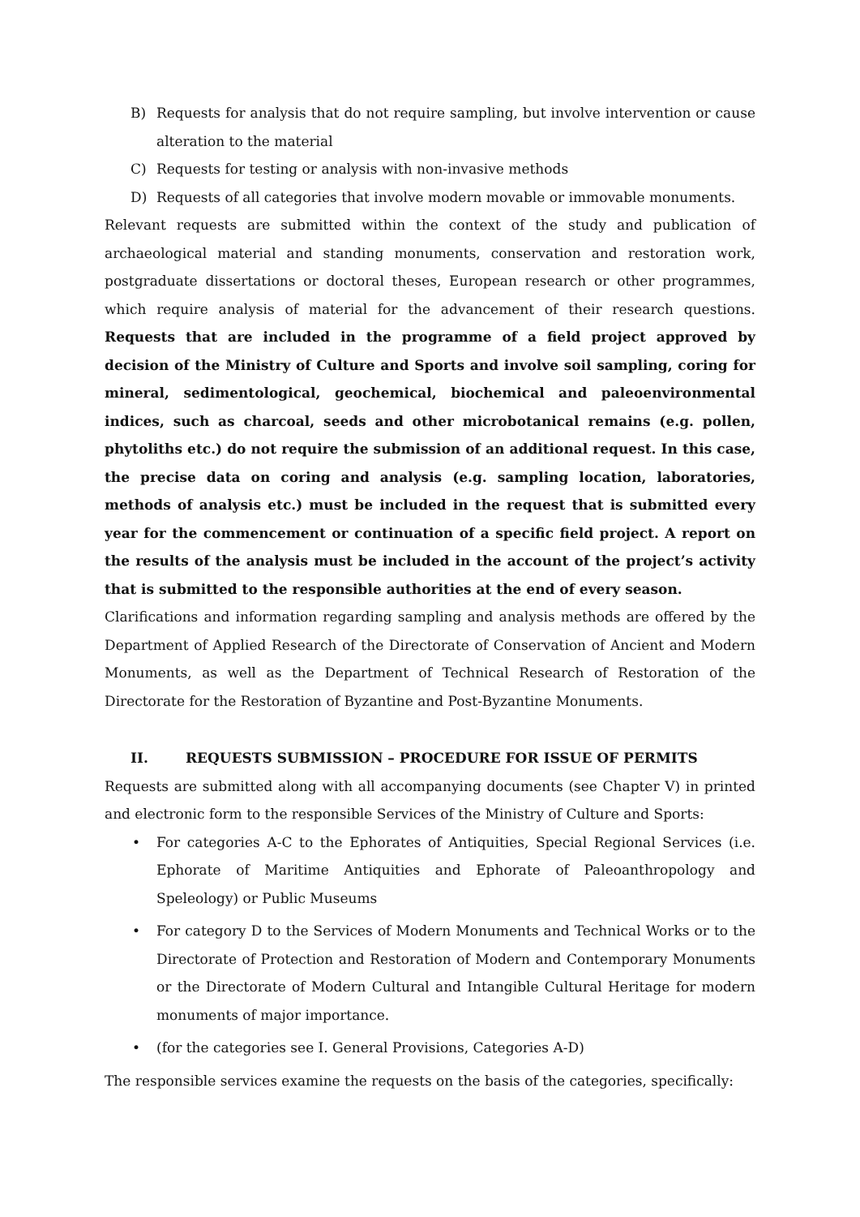B) Requests for analysis that do not require sampling, but involve intervention or cause alteration to the material
C) Requests for testing or analysis with non-invasive methods
D) Requests of all categories that involve modern movable or immovable monuments.
Relevant requests are submitted within the context of the study and publication of archaeological material and standing monuments, conservation and restoration work, postgraduate dissertations or doctoral theses, European research or other programmes, which require analysis of material for the advancement of their research questions. Requests that are included in the programme of a field project approved by decision of the Ministry of Culture and Sports and involve soil sampling, coring for mineral, sedimentological, geochemical, biochemical and paleoenvironmental indices, such as charcoal, seeds and other microbotanical remains (e.g. pollen, phytoliths etc.) do not require the submission of an additional request. In this case, the precise data on coring and analysis (e.g. sampling location, laboratories, methods of analysis etc.) must be included in the request that is submitted every year for the commencement or continuation of a specific field project. A report on the results of the analysis must be included in the account of the project’s activity that is submitted to the responsible authorities at the end of every season.
Clarifications and information regarding sampling and analysis methods are offered by the Department of Applied Research of the Directorate of Conservation of Ancient and Modern Monuments, as well as the Department of Technical Research of Restoration of the Directorate for the Restoration of Byzantine and Post-Byzantine Monuments.
II. REQUESTS SUBMISSION – PROCEDURE FOR ISSUE OF PERMITS
Requests are submitted along with all accompanying documents (see Chapter V) in printed and electronic form to the responsible Services of the Ministry of Culture and Sports:
• For categories A-C to the Ephorates of Antiquities, Special Regional Services (i.e. Ephorate of Maritime Antiquities and Ephorate of Paleoanthropology and Speleology) or Public Museums
• For category D to the Services of Modern Monuments and Technical Works or to the Directorate of Protection and Restoration of Modern and Contemporary Monuments or the Directorate of Modern Cultural and Intangible Cultural Heritage for modern monuments of major importance.
• (for the categories see I. General Provisions, Categories A-D)
The responsible services examine the requests on the basis of the categories, specifically: